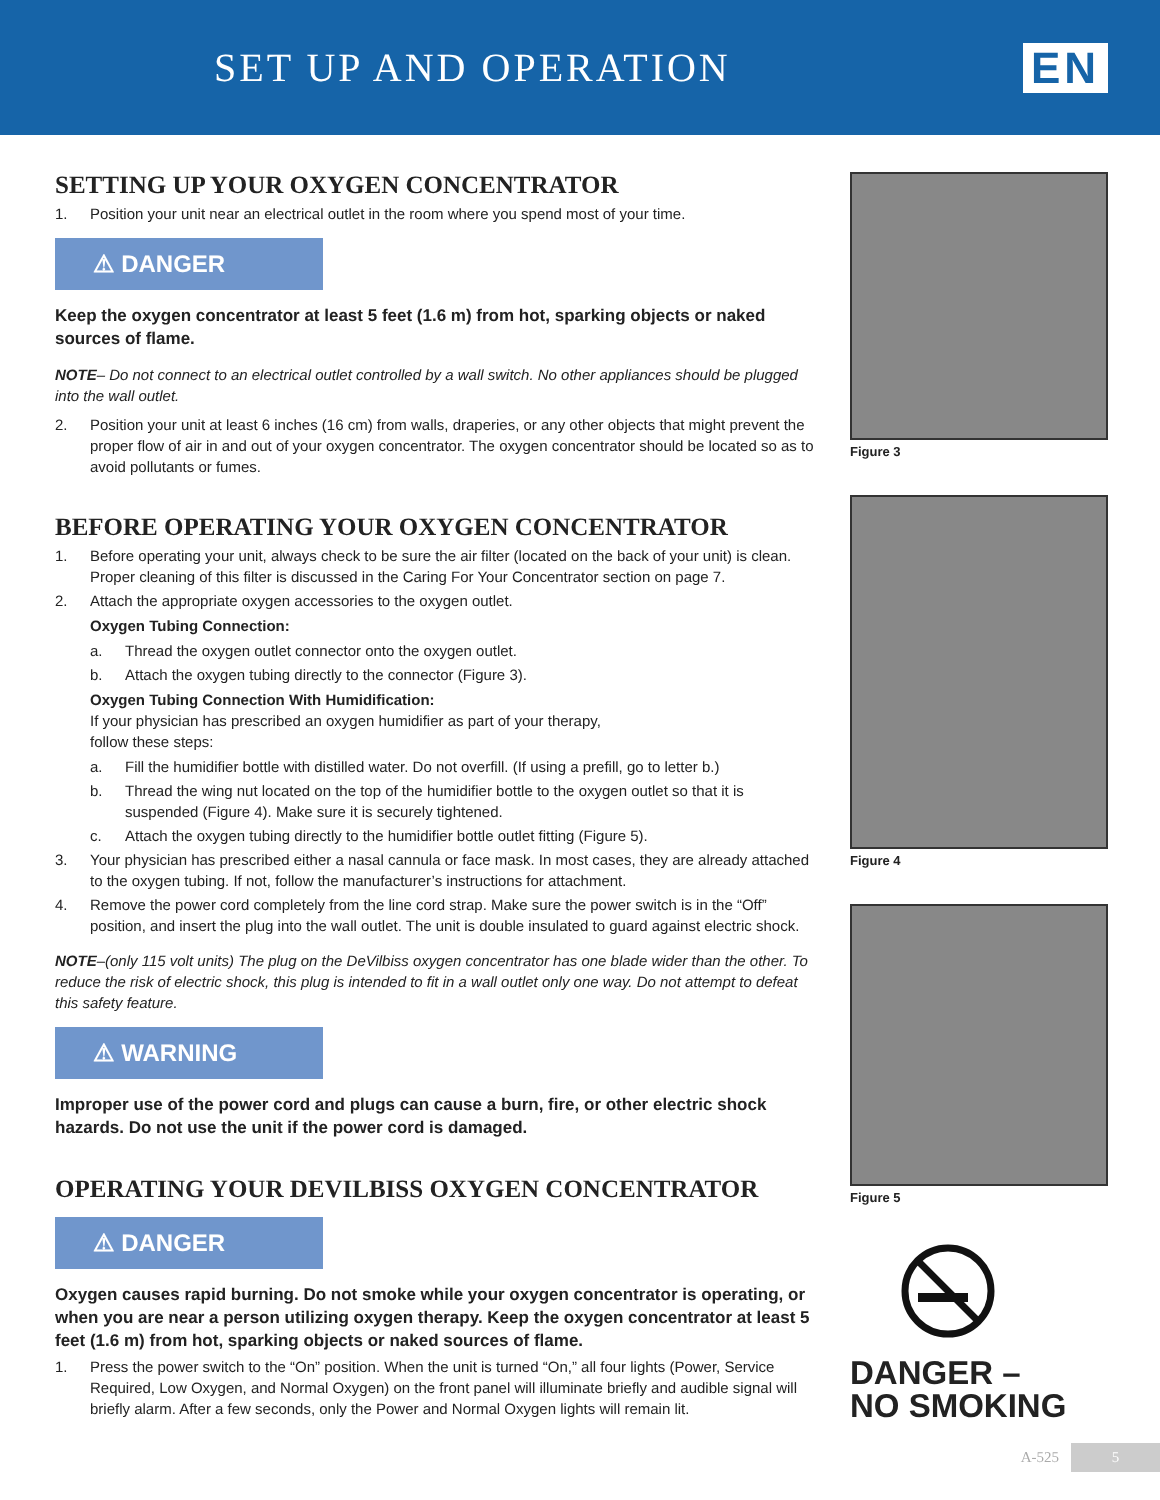SET UP AND OPERATION EN
SETTING UP YOUR OXYGEN CONCENTRATOR
1. Position your unit near an electrical outlet in the room where you spend most of your time.
⚠ DANGER
Keep the oxygen concentrator at least 5 feet (1.6 m) from hot, sparking objects or naked sources of flame.
NOTE– Do not connect to an electrical outlet controlled by a wall switch. No other appliances should be plugged into the wall outlet.
2. Position your unit at least 6 inches (16 cm) from walls, draperies, or any other objects that might prevent the proper flow of air in and out of your oxygen concentrator. The oxygen concentrator should be located so as to avoid pollutants or fumes.
BEFORE OPERATING YOUR OXYGEN CONCENTRATOR
1. Before operating your unit, always check to be sure the air filter (located on the back of your unit) is clean. Proper cleaning of this filter is discussed in the Caring For Your Concentrator section on page 7.
2. Attach the appropriate oxygen accessories to the oxygen outlet.
Oxygen Tubing Connection:
a. Thread the oxygen outlet connector onto the oxygen outlet.
b. Attach the oxygen tubing directly to the connector (Figure 3).
Oxygen Tubing Connection With Humidification:
If your physician has prescribed an oxygen humidifier as part of your therapy,
follow these steps:
a. Fill the humidifier bottle with distilled water. Do not overfill. (If using a prefill, go to letter b.)
b. Thread the wing nut located on the top of the humidifier bottle to the oxygen outlet so that it is suspended (Figure 4). Make sure it is securely tightened.
c. Attach the oxygen tubing directly to the humidifier bottle outlet fitting (Figure 5).
3. Your physician has prescribed either a nasal cannula or face mask. In most cases, they are already attached to the oxygen tubing. If not, follow the manufacturer’s instructions for attachment.
4. Remove the power cord completely from the line cord strap. Make sure the power switch is in the “Off” position, and insert the plug into the wall outlet. The unit is double insulated to guard against electric shock.
NOTE–(only 115 volt units) The plug on the DeVilbiss oxygen concentrator has one blade wider than the other. To reduce the risk of electric shock, this plug is intended to fit in a wall outlet only one way. Do not attempt to defeat this safety feature.
⚠ WARNING
Improper use of the power cord and plugs can cause a burn, fire, or other electric shock hazards. Do not use the unit if the power cord is damaged.
OPERATING YOUR DEVILBISS OXYGEN CONCENTRATOR
⚠ DANGER
Oxygen causes rapid burning. Do not smoke while your oxygen concentrator is operating, or when you are near a person utilizing oxygen therapy. Keep the oxygen concentrator at least 5 feet (1.6 m) from hot, sparking objects or naked sources of flame.
1. Press the power switch to the “On” position. When the unit is turned “On,” all four lights (Power, Service Required, Low Oxygen, and Normal Oxygen) on the front panel will illuminate briefly and audible signal will briefly alarm. After a few seconds, only the Power and Normal Oxygen lights will remain lit.
Figure 3
Figure 4
Figure 5
DANGER –
NO SMOKING
A-525 5